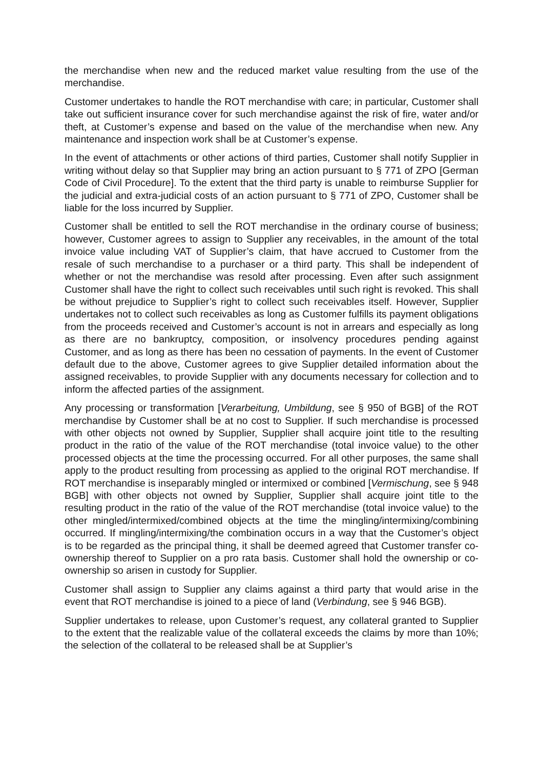the merchandise when new and the reduced market value resulting from the use of the merchandise.
Customer undertakes to handle the ROT merchandise with care; in particular, Customer shall take out sufficient insurance cover for such merchandise against the risk of fire, water and/or theft, at Customer’s expense and based on the value of the merchandise when new. Any maintenance and inspection work shall be at Customer’s expense.
In the event of attachments or other actions of third parties, Customer shall notify Supplier in writing without delay so that Supplier may bring an action pursuant to § 771 of ZPO [German Code of Civil Procedure]. To the extent that the third party is unable to reimburse Supplier for the judicial and extra-judicial costs of an action pursuant to § 771 of ZPO, Customer shall be liable for the loss incurred by Supplier.
Customer shall be entitled to sell the ROT merchandise in the ordinary course of business; however, Customer agrees to assign to Supplier any receivables, in the amount of the total invoice value including VAT of Supplier’s claim, that have accrued to Customer from the resale of such merchandise to a purchaser or a third party. This shall be independent of whether or not the merchandise was resold after processing. Even after such assignment Customer shall have the right to collect such receivables until such right is revoked. This shall be without prejudice to Supplier’s right to collect such receivables itself. However, Supplier undertakes not to collect such receivables as long as Customer fulfills its payment obligations from the proceeds received and Customer’s account is not in arrears and especially as long as there are no bankruptcy, composition, or insolvency procedures pending against Customer, and as long as there has been no cessation of payments. In the event of Customer default due to the above, Customer agrees to give Supplier detailed information about the assigned receivables, to provide Supplier with any documents necessary for collection and to inform the affected parties of the assignment.
Any processing or transformation [Verarbeitung, Umbildung, see § 950 of BGB] of the ROT merchandise by Customer shall be at no cost to Supplier. If such merchandise is processed with other objects not owned by Supplier, Supplier shall acquire joint title to the resulting product in the ratio of the value of the ROT merchandise (total invoice value) to the other processed objects at the time the processing occurred. For all other purposes, the same shall apply to the product resulting from processing as applied to the original ROT merchandise. If ROT merchandise is inseparably mingled or intermixed or combined [Vermischung, see § 948 BGB] with other objects not owned by Supplier, Supplier shall acquire joint title to the resulting product in the ratio of the value of the ROT merchandise (total invoice value) to the other mingled/intermixed/combined objects at the time the mingling/intermixing/combining occurred. If mingling/intermixing/the combination occurs in a way that the Customer’s object is to be regarded as the principal thing, it shall be deemed agreed that Customer transfer co-ownership thereof to Supplier on a pro rata basis. Customer shall hold the ownership or co-ownership so arisen in custody for Supplier.
Customer shall assign to Supplier any claims against a third party that would arise in the event that ROT merchandise is joined to a piece of land (Verbindung, see § 946 BGB).
Supplier undertakes to release, upon Customer’s request, any collateral granted to Supplier to the extent that the realizable value of the collateral exceeds the claims by more than 10%; the selection of the collateral to be released shall be at Supplier’s